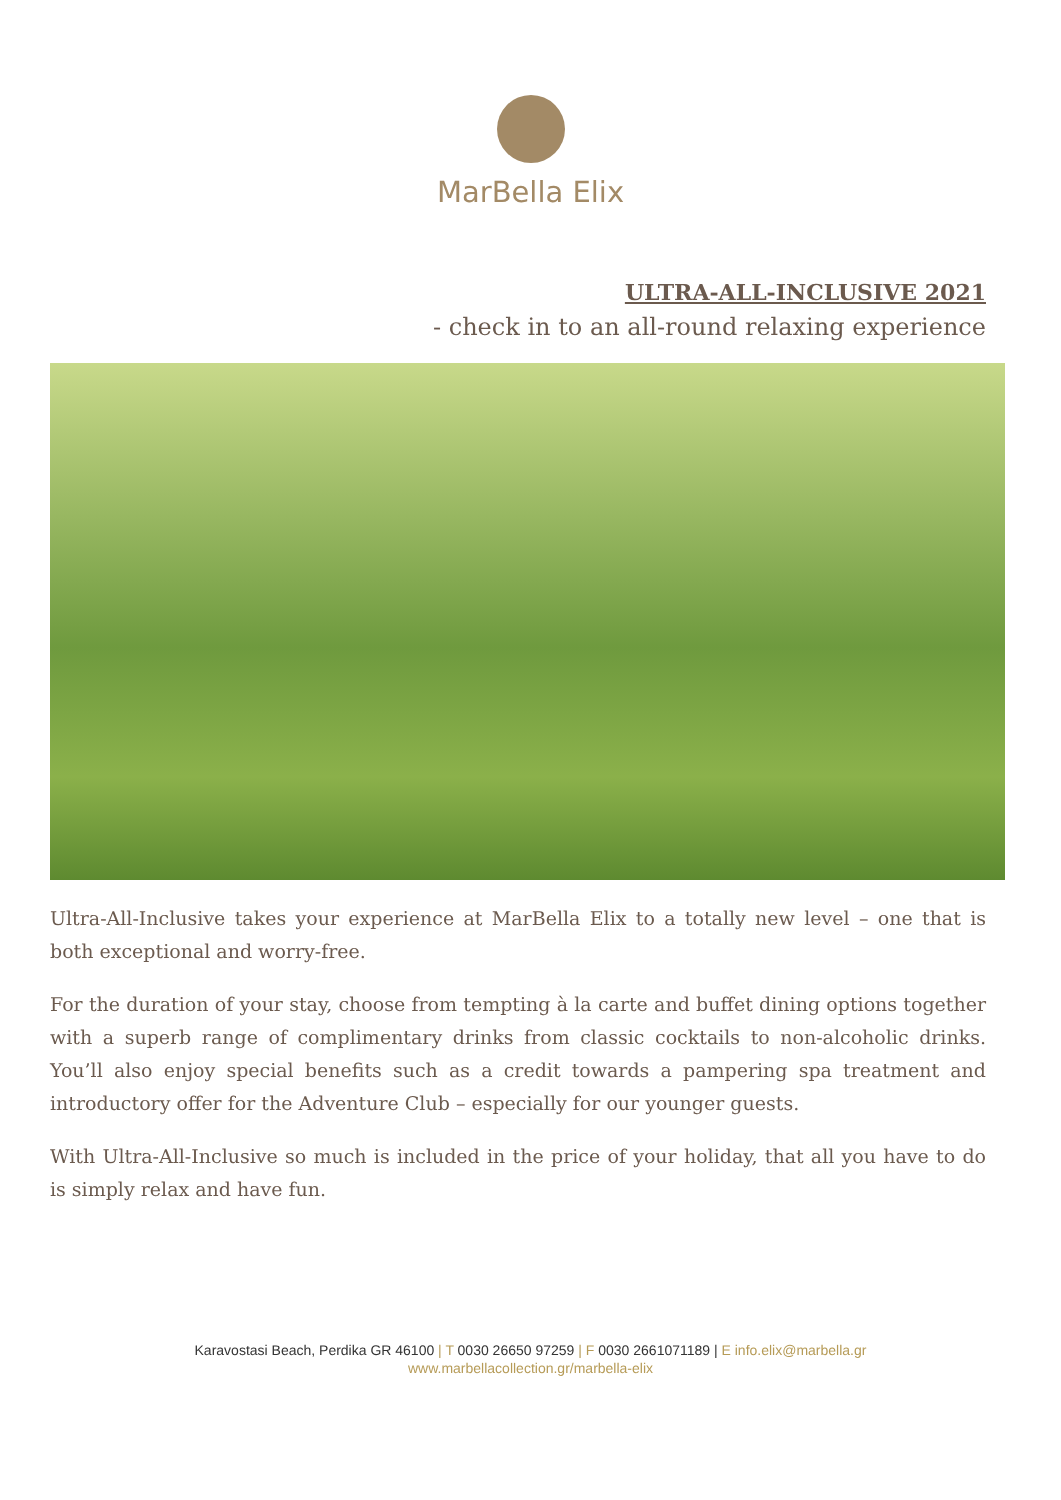MarBella Elix
ULTRA-ALL-INCLUSIVE 2021
- check in to an all-round relaxing experience
Ultra-All-Inclusive takes your experience at MarBella Elix to a totally new level – one that is both exceptional and worry-free.
For the duration of your stay, choose from tempting à la carte and buffet dining options together with a superb range of complimentary drinks from classic cocktails to non-alcoholic drinks. You’ll also enjoy special benefits such as a credit towards a pampering spa treatment and introductory offer for the Adventure Club – especially for our younger guests.
With Ultra-All-Inclusive so much is included in the price of your holiday, that all you have to do is simply relax and have fun.
Karavostasi Beach, Perdika GR 46100 | T 0030 26650 97259 | F 0030 2661071189 | E info.elix@marbella.gr
www.marbellacollection.gr/marbella-elix